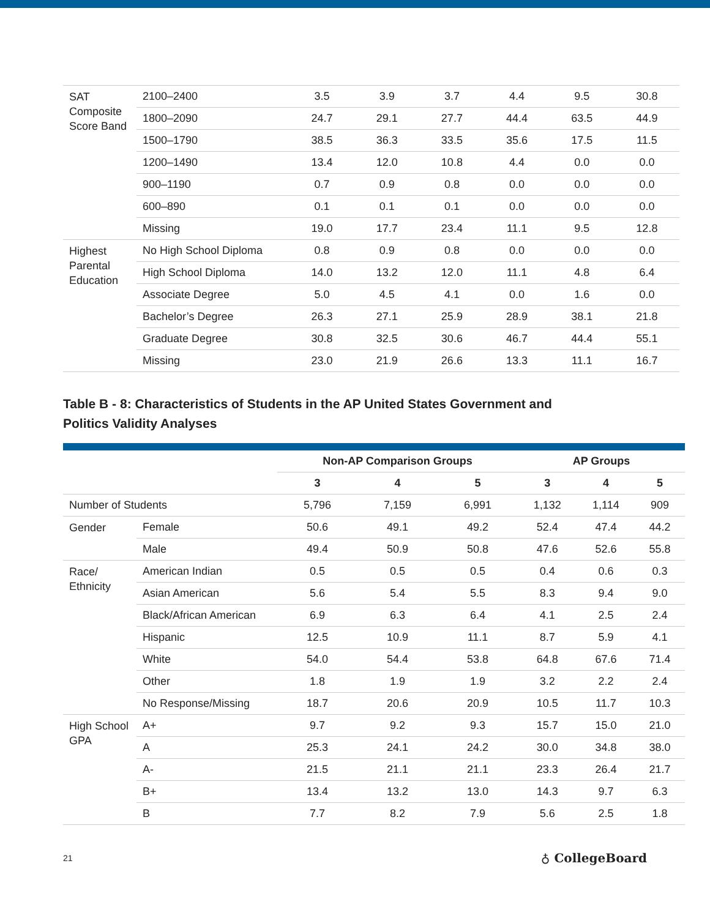| SAT Composite Score Band | 2100–2400 | 3.5 | 3.9 | 3.7 | 4.4 | 9.5 | 30.8 |
| | 1800–2090 | 24.7 | 29.1 | 27.7 | 44.4 | 63.5 | 44.9 |
| | 1500–1790 | 38.5 | 36.3 | 33.5 | 35.6 | 17.5 | 11.5 |
| | 1200–1490 | 13.4 | 12.0 | 10.8 | 4.4 | 0.0 | 0.0 |
| | 900–1190 | 0.7 | 0.9 | 0.8 | 0.0 | 0.0 | 0.0 |
| | 600–890 | 0.1 | 0.1 | 0.1 | 0.0 | 0.0 | 0.0 |
| | Missing | 19.0 | 17.7 | 23.4 | 11.1 | 9.5 | 12.8 |
| Highest Parental Education | No High School Diploma | 0.8 | 0.9 | 0.8 | 0.0 | 0.0 | 0.0 |
| | High School Diploma | 14.0 | 13.2 | 12.0 | 11.1 | 4.8 | 6.4 |
| | Associate Degree | 5.0 | 4.5 | 4.1 | 0.0 | 1.6 | 0.0 |
| | Bachelor’s Degree | 26.3 | 27.1 | 25.9 | 28.9 | 38.1 | 21.8 |
| | Graduate Degree | 30.8 | 32.5 | 30.6 | 46.7 | 44.4 | 55.1 |
| | Missing | 23.0 | 21.9 | 26.6 | 13.3 | 11.1 | 16.7 |
Table B - 8: Characteristics of Students in the AP United States Government and
Politics Validity Analyses
| | | Non-AP Comparison Groups | | | AP Groups | | |
| --- | --- | --- | --- | --- | --- | --- | --- |
| | | 3 | 4 | 5 | 3 | 4 | 5 |
| Number of Students | | 5,796 | 7,159 | 6,991 | 1,132 | 1,114 | 909 |
| Gender | Female | 50.6 | 49.1 | 49.2 | 52.4 | 47.4 | 44.2 |
| | Male | 49.4 | 50.9 | 50.8 | 47.6 | 52.6 | 55.8 |
| Race/ Ethnicity | American Indian | 0.5 | 0.5 | 0.5 | 0.4 | 0.6 | 0.3 |
| | Asian American | 5.6 | 5.4 | 5.5 | 8.3 | 9.4 | 9.0 |
| | Black/African American | 6.9 | 6.3 | 6.4 | 4.1 | 2.5 | 2.4 |
| | Hispanic | 12.5 | 10.9 | 11.1 | 8.7 | 5.9 | 4.1 |
| | White | 54.0 | 54.4 | 53.8 | 64.8 | 67.6 | 71.4 |
| | Other | 1.8 | 1.9 | 1.9 | 3.2 | 2.2 | 2.4 |
| | No Response/Missing | 18.7 | 20.6 | 20.9 | 10.5 | 11.7 | 10.3 |
| High School GPA | A+ | 9.7 | 9.2 | 9.3 | 15.7 | 15.0 | 21.0 |
| | A | 25.3 | 24.1 | 24.2 | 30.0 | 34.8 | 38.0 |
| | A- | 21.5 | 21.1 | 21.1 | 23.3 | 26.4 | 21.7 |
| | B+ | 13.4 | 13.2 | 13.0 | 14.3 | 9.7 | 6.3 |
| | B | 7.7 | 8.2 | 7.9 | 5.6 | 2.5 | 1.8 |
21 ♁ CollegeBoard